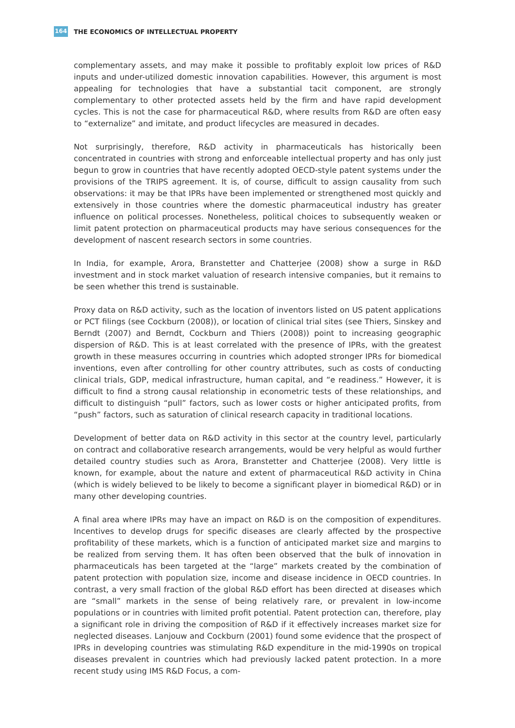164
THE ECONOMICS OF INTELLECTUAL PROPERTY
complementary assets, and may make it possible to profitably exploit low prices of R&D inputs and under-utilized domestic innovation capabilities. However, this argument is most appealing for technologies that have a substantial tacit component, are strongly complementary to other protected assets held by the firm and have rapid development cycles. This is not the case for pharmaceutical R&D, where results from R&D are often easy to “externalize” and imitate, and product lifecycles are measured in decades.
Not surprisingly, therefore, R&D activity in pharmaceuticals has historically been concentrated in countries with strong and enforceable intellectual property and has only just begun to grow in countries that have recently adopted OECD-style patent systems under the provisions of the TRIPS agreement. It is, of course, difficult to assign causality from such observations: it may be that IPRs have been implemented or strengthened most quickly and extensively in those countries where the domestic pharmaceutical industry has greater influence on political processes. Nonetheless, political choices to subsequently weaken or limit patent protection on pharmaceutical products may have serious consequences for the development of nascent research sectors in some countries.
In India, for example, Arora, Branstetter and Chatterjee (2008) show a surge in R&D investment and in stock market valuation of research intensive companies, but it remains to be seen whether this trend is sustainable.
Proxy data on R&D activity, such as the location of inventors listed on US patent applications or PCT filings (see Cockburn (2008)), or location of clinical trial sites (see Thiers, Sinskey and Berndt (2007) and Berndt, Cockburn and Thiers (2008)) point to increasing geographic dispersion of R&D. This is at least correlated with the presence of IPRs, with the greatest growth in these measures occurring in countries which adopted stronger IPRs for biomedical inventions, even after controlling for other country attributes, such as costs of conducting clinical trials, GDP, medical infrastructure, human capital, and “e readiness.” However, it is difficult to find a strong causal relationship in econometric tests of these relationships, and difficult to distinguish “pull” factors, such as lower costs or higher anticipated profits, from “push” factors, such as saturation of clinical research capacity in traditional locations.
Development of better data on R&D activity in this sector at the country level, particularly on contract and collaborative research arrangements, would be very helpful as would further detailed country studies such as Arora, Branstetter and Chatterjee (2008). Very little is known, for example, about the nature and extent of pharmaceutical R&D activity in China (which is widely believed to be likely to become a significant player in biomedical R&D) or in many other developing countries.
A final area where IPRs may have an impact on R&D is on the composition of expenditures. Incentives to develop drugs for specific diseases are clearly affected by the prospective profitability of these markets, which is a function of anticipated market size and margins to be realized from serving them. It has often been observed that the bulk of innovation in pharmaceuticals has been targeted at the “large” markets created by the combination of patent protection with population size, income and disease incidence in OECD countries. In contrast, a very small fraction of the global R&D effort has been directed at diseases which are “small” markets in the sense of being relatively rare, or prevalent in low-income populations or in countries with limited profit potential. Patent protection can, therefore, play a significant role in driving the composition of R&D if it effectively increases market size for neglected diseases. Lanjouw and Cockburn (2001) found some evidence that the prospect of IPRs in developing countries was stimulating R&D expenditure in the mid-1990s on tropical diseases prevalent in countries which had previously lacked patent protection. In a more recent study using IMS R&D Focus, a com-